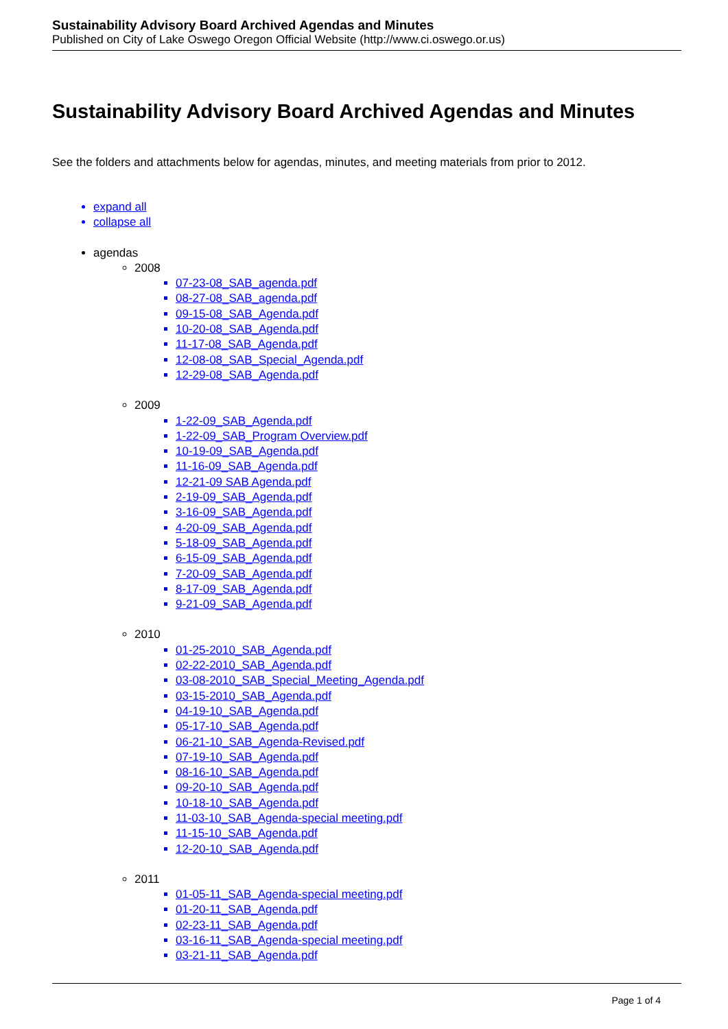Sustainability Advisory Board Archived Agendas and Minutes
Published on City of Lake Oswego Oregon Official Website (http://www.ci.oswego.or.us)
Sustainability Advisory Board Archived Agendas and Minutes
See the folders and attachments below for agendas, minutes, and meeting materials from prior to 2012.
expand all
collapse all
agendas
2008
07-23-08_SAB_agenda.pdf
08-27-08_SAB_agenda.pdf
09-15-08_SAB_Agenda.pdf
10-20-08_SAB_Agenda.pdf
11-17-08_SAB_Agenda.pdf
12-08-08_SAB_Special_Agenda.pdf
12-29-08_SAB_Agenda.pdf
2009
1-22-09_SAB_Agenda.pdf
1-22-09_SAB_Program Overview.pdf
10-19-09_SAB_Agenda.pdf
11-16-09_SAB_Agenda.pdf
12-21-09 SAB Agenda.pdf
2-19-09_SAB_Agenda.pdf
3-16-09_SAB_Agenda.pdf
4-20-09_SAB_Agenda.pdf
5-18-09_SAB_Agenda.pdf
6-15-09_SAB_Agenda.pdf
7-20-09_SAB_Agenda.pdf
8-17-09_SAB_Agenda.pdf
9-21-09_SAB_Agenda.pdf
2010
01-25-2010_SAB_Agenda.pdf
02-22-2010_SAB_Agenda.pdf
03-08-2010_SAB_Special_Meeting_Agenda.pdf
03-15-2010_SAB_Agenda.pdf
04-19-10_SAB_Agenda.pdf
05-17-10_SAB_Agenda.pdf
06-21-10_SAB_Agenda-Revised.pdf
07-19-10_SAB_Agenda.pdf
08-16-10_SAB_Agenda.pdf
09-20-10_SAB_Agenda.pdf
10-18-10_SAB_Agenda.pdf
11-03-10_SAB_Agenda-special meeting.pdf
11-15-10_SAB_Agenda.pdf
12-20-10_SAB_Agenda.pdf
2011
01-05-11_SAB_Agenda-special meeting.pdf
01-20-11_SAB_Agenda.pdf
02-23-11_SAB_Agenda.pdf
03-16-11_SAB_Agenda-special meeting.pdf
03-21-11_SAB_Agenda.pdf
Page 1 of 4